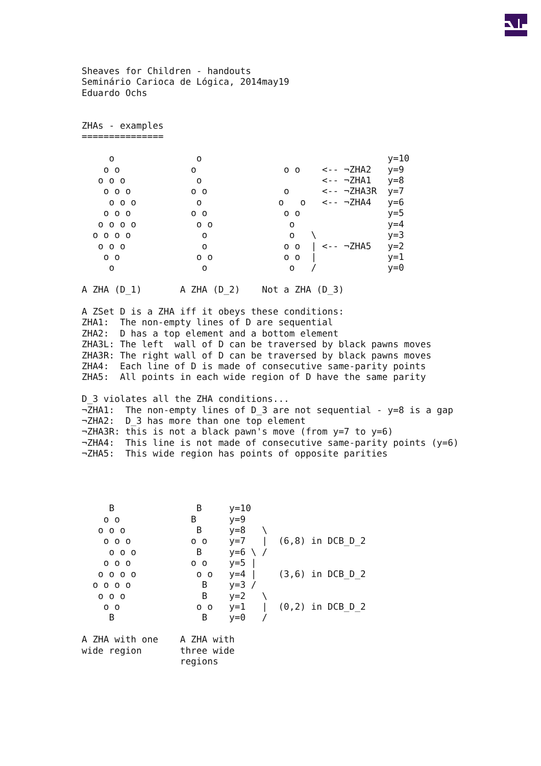Sheaves for Children - handouts
Seminário Carioca de Lógica, 2014may19
Eduardo Ochs


ZHAs - examples
===============

     o               o                                  y=10
    o o             o                o o    <-- ¬ZHA2   y=9
   o o o             o                      <-- ¬ZHA1   y=8
    o o o           o o              o      <-- ¬ZHA3R  y=7
     o o o           o              o   o   <-- ¬ZHA4   y=6
    o o o           o o              o o                y=5
   o o o o           o o              o                 y=4
  o o o o             o               o   \             y=3
   o o o              o              o o  | <-- ¬ZHA5   y=2
    o o              o o             o o  |             y=1
     o                o               o   /             y=0

A ZHA (D_1)       A ZHA (D_2)    Not a ZHA (D_3)

A ZSet D is a ZHA iff it obeys these conditions:
ZHA1:  The non-empty lines of D are sequential
ZHA2:  D has a top element and a bottom element
ZHA3L: The left  wall of D can be traversed by black pawns moves
ZHA3R: The right wall of D can be traversed by black pawns moves
ZHA4:  Each line of D is made of consecutive same-parity points
ZHA5:  All points in each wide region of D have the same parity

D_3 violates all the ZHA conditions...
¬ZHA1:  The non-empty lines of D_3 are not sequential - y=8 is a gap
¬ZHA2:  D_3 has more than one top element
¬ZHA3R: this is not a black pawn's move (from y=7 to y=6)
¬ZHA4:  This line is not made of consecutive same-parity points (y=6)
¬ZHA5:  This wide region has points of opposite parities




     B               B     y=10
    o o             B      y=9
   o o o             B     y=8   \
    o o o           o o    y=7   |  (6,8) in DCB_D_2
     o o o           B     y=6 \ /
    o o o           o o    y=5 |
   o o o o           o o   y=4 |    (3,6) in DCB_D_2
  o o o o             B    y=3 /
   o o o              B    y=2   \
    o o              o o   y=1   |  (0,2) in DCB_D_2
     B                B    y=0   /

A ZHA with one    A ZHA with
wide region       three wide
                  regions